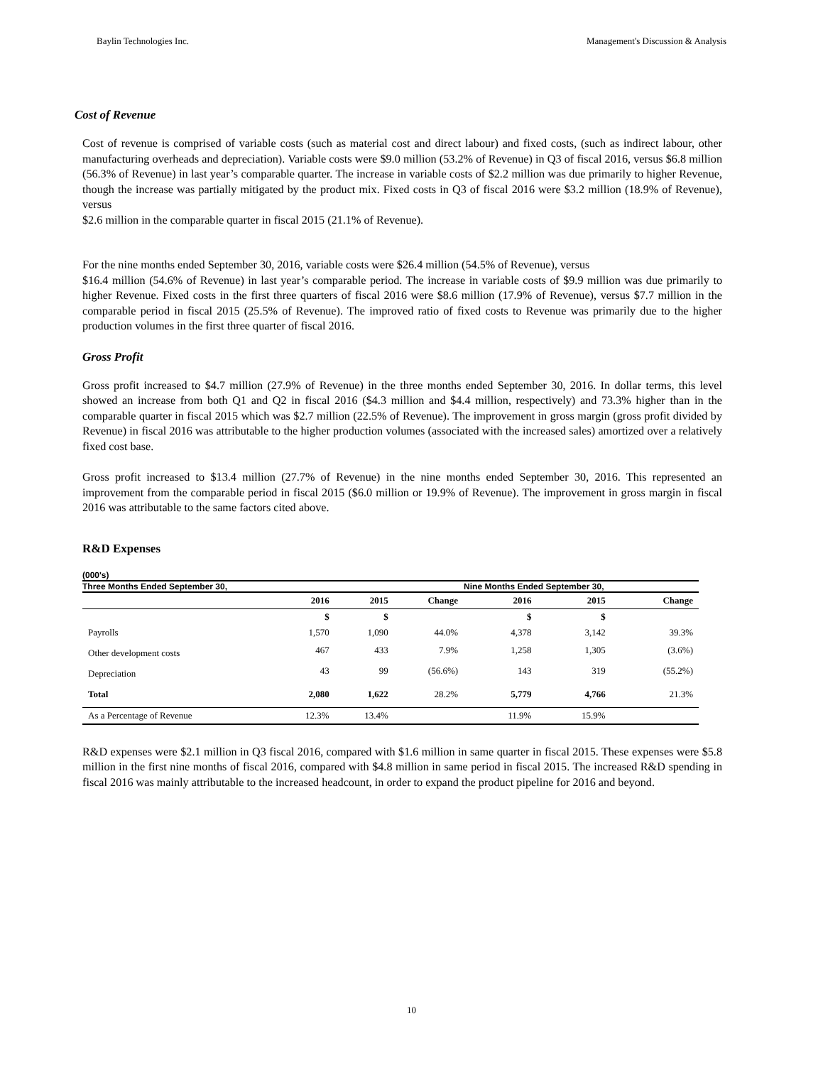Baylin Technologies Inc. Management's Discussion & Analysis
Cost of Revenue
Cost of revenue is comprised of variable costs (such as material cost and direct labour) and fixed costs, (such as indirect labour, other manufacturing overheads and depreciation). Variable costs were $9.0 million (53.2% of Revenue) in Q3 of fiscal 2016, versus $6.8 million (56.3% of Revenue) in last year’s comparable quarter. The increase in variable costs of $2.2 million was due primarily to higher Revenue, though the increase was partially mitigated by the product mix. Fixed costs in Q3 of fiscal 2016 were $3.2 million (18.9% of Revenue), versus
$2.6 million in the comparable quarter in fiscal 2015 (21.1% of Revenue).
For the nine months ended September 30, 2016, variable costs were $26.4 million (54.5% of Revenue), versus
$16.4 million (54.6% of Revenue) in last year’s comparable period. The increase in variable costs of $9.9 million was due primarily to higher Revenue. Fixed costs in the first three quarters of fiscal 2016 were $8.6 million (17.9% of Revenue), versus $7.7 million in the comparable period in fiscal 2015 (25.5% of Revenue). The improved ratio of fixed costs to Revenue was primarily due to the higher production volumes in the first three quarter of fiscal 2016.
Gross Profit
Gross profit increased to $4.7 million (27.9% of Revenue) in the three months ended September 30, 2016. In dollar terms, this level showed an increase from both Q1 and Q2 in fiscal 2016 ($4.3 million and $4.4 million, respectively) and 73.3% higher than in the comparable quarter in fiscal 2015 which was $2.7 million (22.5% of Revenue). The improvement in gross margin (gross profit divided by Revenue) in fiscal 2016 was attributable to the higher production volumes (associated with the increased sales) amortized over a relatively fixed cost base.
Gross profit increased to $13.4 million (27.7% of Revenue) in the nine months ended September 30, 2016. This represented an improvement from the comparable period in fiscal 2015 ($6.0 million or 19.9% of Revenue). The improvement in gross margin in fiscal 2016 was attributable to the same factors cited above.
R&D Expenses
| (000's) | | | | | | |
| Three Months Ended September 30, | | | | Nine Months Ended September 30, | | |
| | 2016 | 2015 | Change | 2016 | 2015 | Change |
| | $ | $ | | $ | $ | |
| Payrolls | 1,570 | 1,090 | 44.0% | 4,378 | 3,142 | 39.3% |
| Other development costs | 467 | 433 | 7.9% | 1,258 | 1,305 | (3.6%) |
| Depreciation | 43 | 99 | (56.6%) | 143 | 319 | (55.2%) |
| Total | 2,080 | 1,622 | 28.2% | 5,779 | 4,766 | 21.3% |
| As a Percentage of Revenue | 12.3% | 13.4% | | 11.9% | 15.9% | |
R&D expenses were $2.1 million in Q3 fiscal 2016, compared with $1.6 million in same quarter in fiscal 2015. These expenses were $5.8 million in the first nine months of fiscal 2016, compared with $4.8 million in same period in fiscal 2015. The increased R&D spending in fiscal 2016 was mainly attributable to the increased headcount, in order to expand the product pipeline for 2016 and beyond.
10